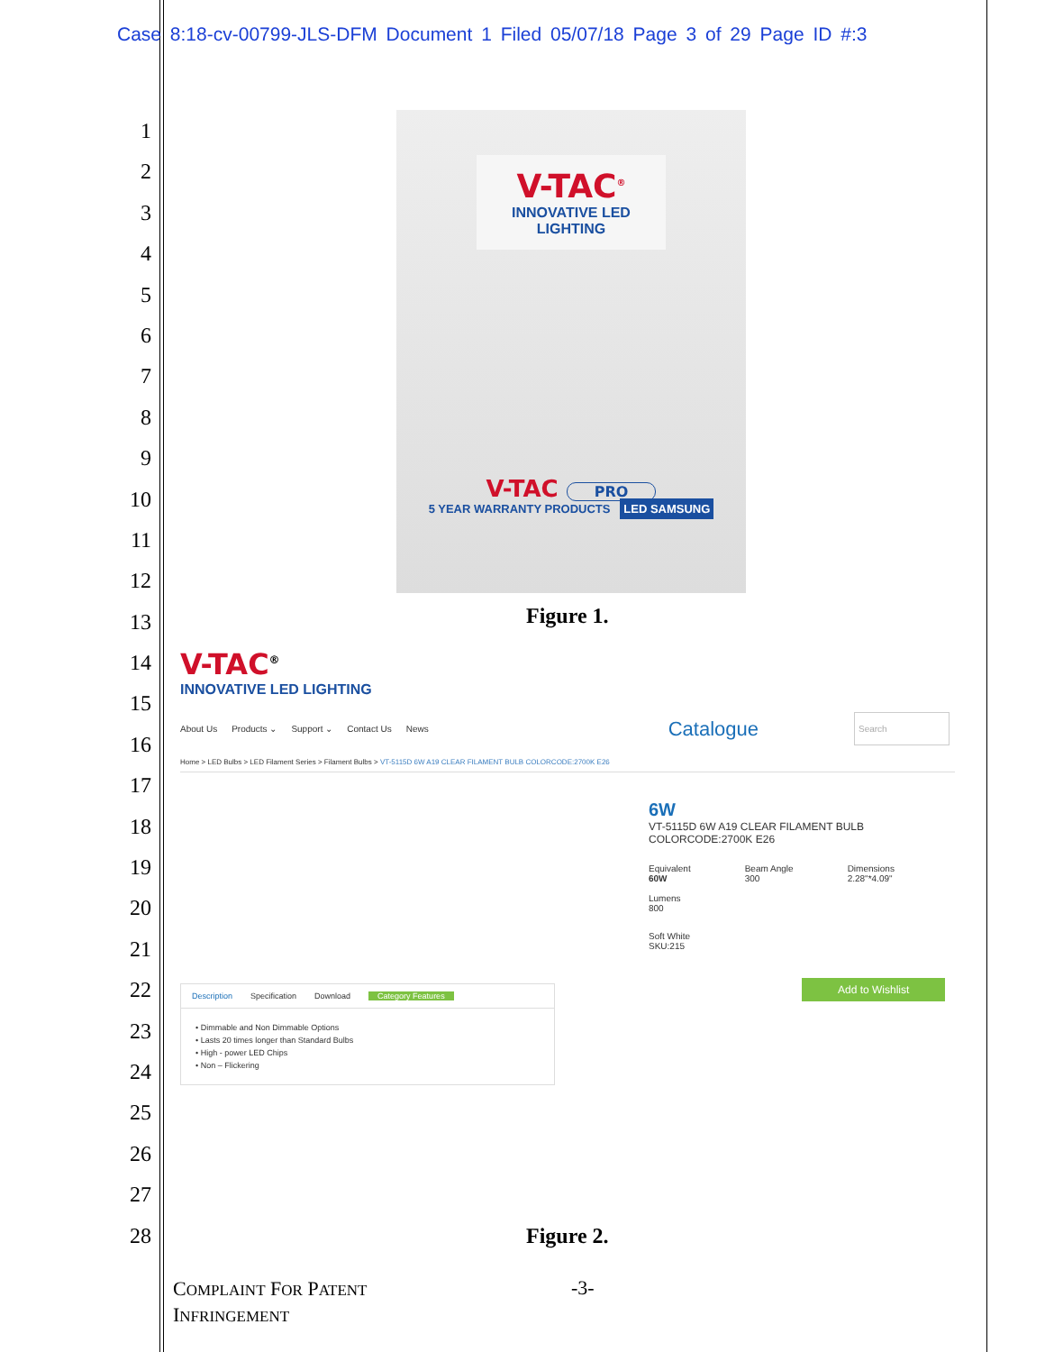Case 8:18-cv-00799-JLS-DFM Document 1 Filed 05/07/18 Page 3 of 29 Page ID #:3
1
2
3
4
5
6
7
8
9
10
11
12
13
14
15
16
17
18
19
20
21
22
23
24
25
26
27
28
V-TAC<sup>®</sup>
INNOVATIVE LED LIGHTING
V-TAC PRO
5 YEAR WARRANTY PRODUCTS LED SAMSUNG
Figure 1.
V-TAC<sup>®</sup>
INNOVATIVE LED LIGHTING
About Us Products ⌄ Support ⌄ Contact Us News Catalogue Search
Home > LED Bulbs > LED Filament Series > Filament Bulbs > VT-5115D 6W A19 CLEAR FILAMENT BULB COLORCODE:2700K E26
6W
VT-5115D 6W A19 CLEAR FILAMENT BULB
COLORCODE:2700K E26
Equivalent
60W
Lumens
800
Beam Angle
300
Dimensions
2.28"*4.09"
Soft White
SKU:215
Add to Wishlist
Description Specification Download Category Features
• Dimmable and Non Dimmable Options
• Lasts 20 times longer than Standard Bulbs
• High - power LED Chips
• Non – Flickering
Figure 2.
COMPLAINT FOR PATENT
INFRINGEMENT
-3-